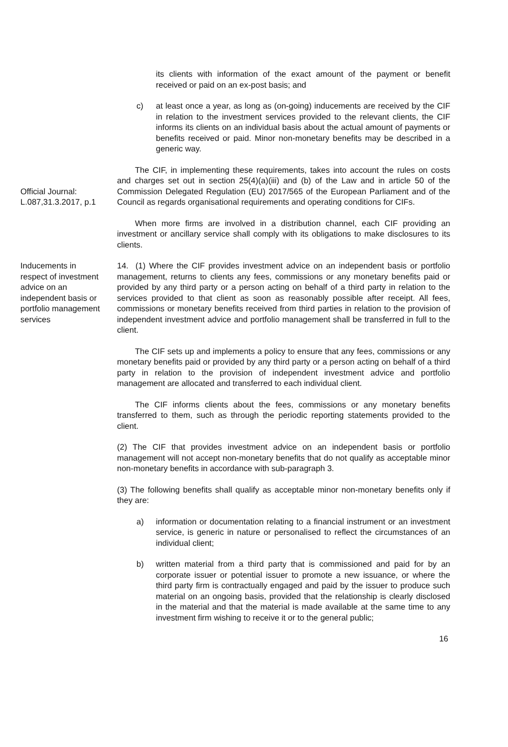its clients with information of the exact amount of the payment or benefit received or paid on an ex-post basis; and
c) at least once a year, as long as (on-going) inducements are received by the CIF in relation to the investment services provided to the relevant clients, the CIF informs its clients on an individual basis about the actual amount of payments or benefits received or paid. Minor non-monetary benefits may be described in a generic way.
Official Journal: L.087,31.3.2017, p.1
The CIF, in implementing these requirements, takes into account the rules on costs and charges set out in section 25(4)(a)(iii) and (b) of the Law and in article 50 of the Commission Delegated Regulation (EU) 2017/565 of the European Parliament and of the Council as regards organisational requirements and operating conditions for CIFs.
When more firms are involved in a distribution channel, each CIF providing an investment or ancillary service shall comply with its obligations to make disclosures to its clients.
Inducements in respect of investment advice on an independent basis or portfolio management services
14. (1) Where the CIF provides investment advice on an independent basis or portfolio management, returns to clients any fees, commissions or any monetary benefits paid or provided by any third party or a person acting on behalf of a third party in relation to the services provided to that client as soon as reasonably possible after receipt. All fees, commissions or monetary benefits received from third parties in relation to the provision of independent investment advice and portfolio management shall be transferred in full to the client.
The CIF sets up and implements a policy to ensure that any fees, commissions or any monetary benefits paid or provided by any third party or a person acting on behalf of a third party in relation to the provision of independent investment advice and portfolio management are allocated and transferred to each individual client.
The CIF informs clients about the fees, commissions or any monetary benefits transferred to them, such as through the periodic reporting statements provided to the client.
(2) The CIF that provides investment advice on an independent basis or portfolio management will not accept non-monetary benefits that do not qualify as acceptable minor non-monetary benefits in accordance with sub-paragraph 3.
(3) The following benefits shall qualify as acceptable minor non-monetary benefits only if they are:
a) information or documentation relating to a financial instrument or an investment service, is generic in nature or personalised to reflect the circumstances of an individual client;
b) written material from a third party that is commissioned and paid for by an corporate issuer or potential issuer to promote a new issuance, or where the third party firm is contractually engaged and paid by the issuer to produce such material on an ongoing basis, provided that the relationship is clearly disclosed in the material and that the material is made available at the same time to any investment firm wishing to receive it or to the general public;
16